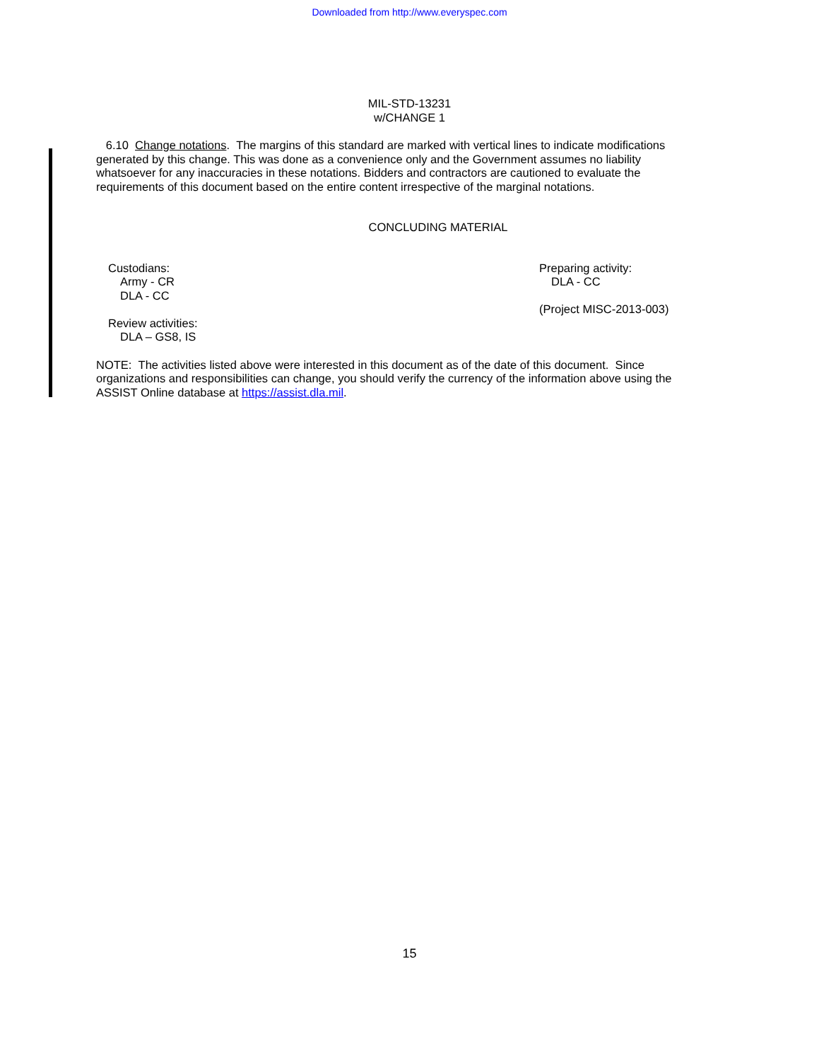Downloaded from http://www.everyspec.com
MIL-STD-13231
w/CHANGE 1
6.10 Change notations. The margins of this standard are marked with vertical lines to indicate modifications generated by this change. This was done as a convenience only and the Government assumes no liability whatsoever for any inaccuracies in these notations. Bidders and contractors are cautioned to evaluate the requirements of this document based on the entire content irrespective of the marginal notations.
CONCLUDING MATERIAL
Custodians:
Army - CR
DLA - CC
Review activities:
DLA – GS8, IS
Preparing activity:
DLA - CC
(Project MISC-2013-003)
NOTE: The activities listed above were interested in this document as of the date of this document. Since organizations and responsibilities can change, you should verify the currency of the information above using the ASSIST Online database at https://assist.dla.mil.
15